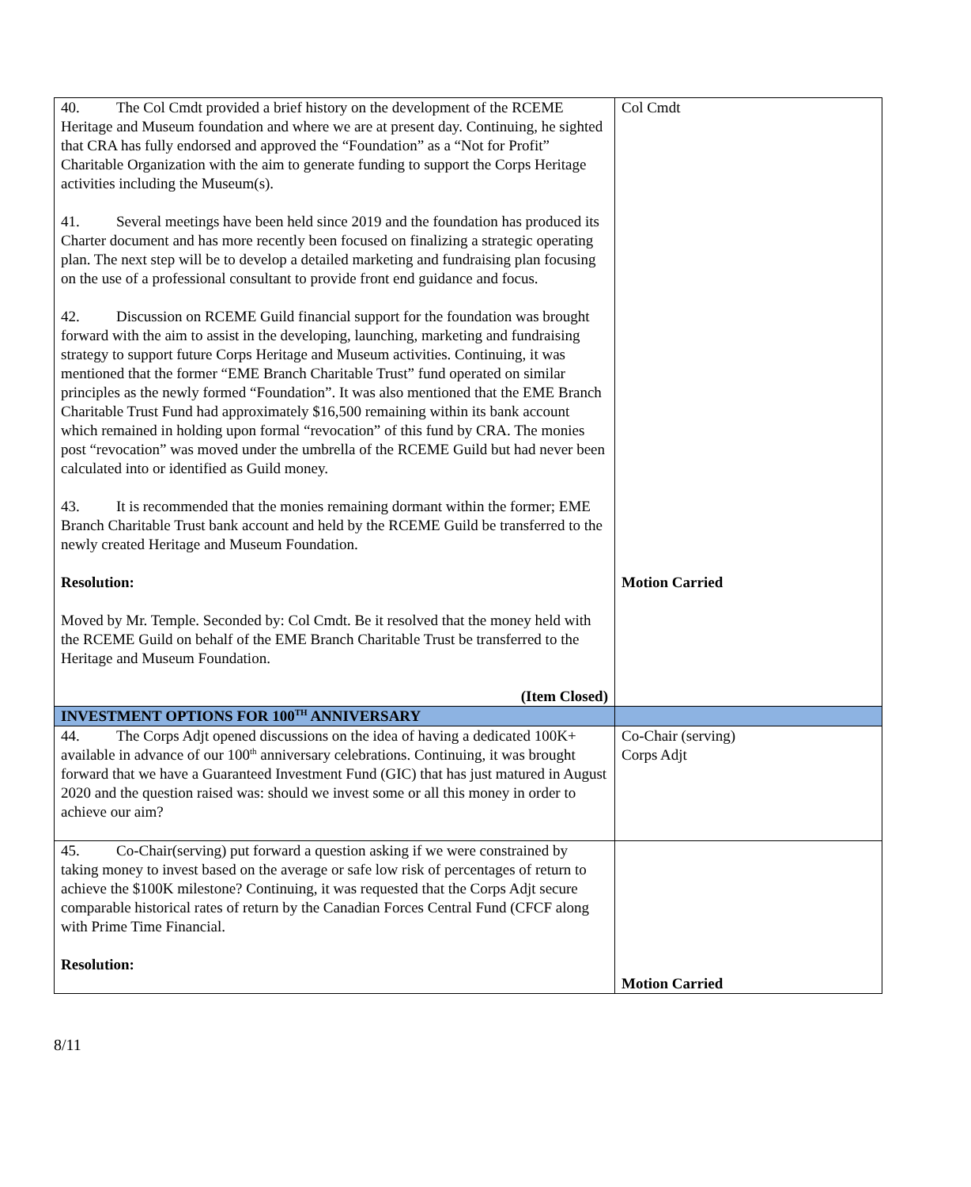| 40. The Col Cmdt provided a brief history on the development of the RCEME Heritage and Museum foundation and where we are at present day. Continuing, he sighted that CRA has fully endorsed and approved the “Foundation” as a “Not for Profit” Charitable Organization with the aim to generate funding to support the Corps Heritage activities including the Museum(s). 41. Several meetings have been held since 2019 and the foundation has produced its Charter document and has more recently been focused on finalizing a strategic operating plan. The next step will be to develop a detailed marketing and fundraising plan focusing on the use of a professional consultant to provide front end guidance and focus. 42. Discussion on RCEME Guild financial support for the foundation was brought forward with the aim to assist in the developing, launching, marketing and fundraising strategy to support future Corps Heritage and Museum activities. Continuing, it was mentioned that the former “EME Branch Charitable Trust” fund operated on similar principles as the newly formed “Foundation”. It was also mentioned that the EME Branch Charitable Trust Fund had approximately $16,500 remaining within its bank account which remained in holding upon formal “revocation” of this fund by CRA. The monies post “revocation” was moved under the umbrella of the RCEME Guild but had never been calculated into or identified as Guild money. 43. It is recommended that the monies remaining dormant within the former; EME Branch Charitable Trust bank account and held by the RCEME Guild be transferred to the newly created Heritage and Museum Foundation. Resolution: Moved by Mr. Temple. Seconded by: Col Cmdt. Be it resolved that the money held with the RCEME Guild on behalf of the EME Branch Charitable Trust be transferred to the Heritage and Museum Foundation. (Item Closed) | Col Cmdt Motion Carried |
| INVESTMENT OPTIONS FOR 100<sup>TH</sup> ANNIVERSARY | |
| 44. The Corps Adjt opened discussions on the idea of having a dedicated 100K+ available in advance of our 100<sup>th</sup> anniversary celebrations. Continuing, it was brought forward that we have a Guaranteed Investment Fund (GIC) that has just matured in August 2020 and the question raised was: should we invest some or all this money in order to achieve our aim? | Co-Chair (serving) Corps Adjt |
| 45. Co-Chair(serving) put forward a question asking if we were constrained by taking money to invest based on the average or safe low risk of percentages of return to achieve the $100K milestone? Continuing, it was requested that the Corps Adjt secure comparable historical rates of return by the Canadian Forces Central Fund (CFCF along with Prime Time Financial. Resolution: | Motion Carried |
8/11